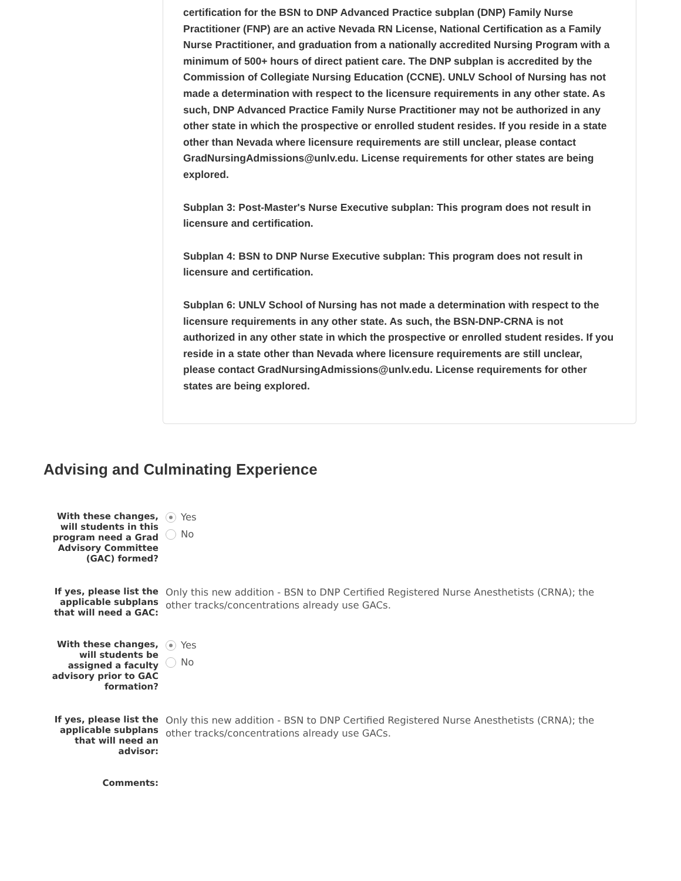certification for the BSN to DNP Advanced Practice subplan (DNP) Family Nurse Practitioner (FNP) are an active Nevada RN License, National Certification as a Family Nurse Practitioner, and graduation from a nationally accredited Nursing Program with a minimum of 500+ hours of direct patient care. The DNP subplan is accredited by the Commission of Collegiate Nursing Education (CCNE). UNLV School of Nursing has not made a determination with respect to the licensure requirements in any other state. As such, DNP Advanced Practice Family Nurse Practitioner may not be authorized in any other state in which the prospective or enrolled student resides. If you reside in a state other than Nevada where licensure requirements are still unclear, please contact GradNursingAdmissions@unlv.edu. License requirements for other states are being explored.
Subplan 3: Post-Master's Nurse Executive subplan: This program does not result in licensure and certification.
Subplan 4: BSN to DNP Nurse Executive subplan: This program does not result in licensure and certification.
Subplan 6: UNLV School of Nursing has not made a determination with respect to the licensure requirements in any other state. As such, the BSN-DNP-CRNA is not authorized in any other state in which the prospective or enrolled student resides. If you reside in a state other than Nevada where licensure requirements are still unclear, please contact GradNursingAdmissions@unlv.edu. License requirements for other states are being explored.
Advising and Culminating Experience
With these changes, will students in this program need a Grad Advisory Committee (GAC) formed?
Yes
No
If yes, please list the applicable subplans that will need a GAC:
Only this new addition - BSN to DNP Certified Registered Nurse Anesthetists (CRNA); the other tracks/concentrations already use GACs.
With these changes, will students be assigned a faculty advisory prior to GAC formation?
Yes
No
If yes, please list the applicable subplans that will need an advisor:
Only this new addition - BSN to DNP Certified Registered Nurse Anesthetists (CRNA); the other tracks/concentrations already use GACs.
Comments: